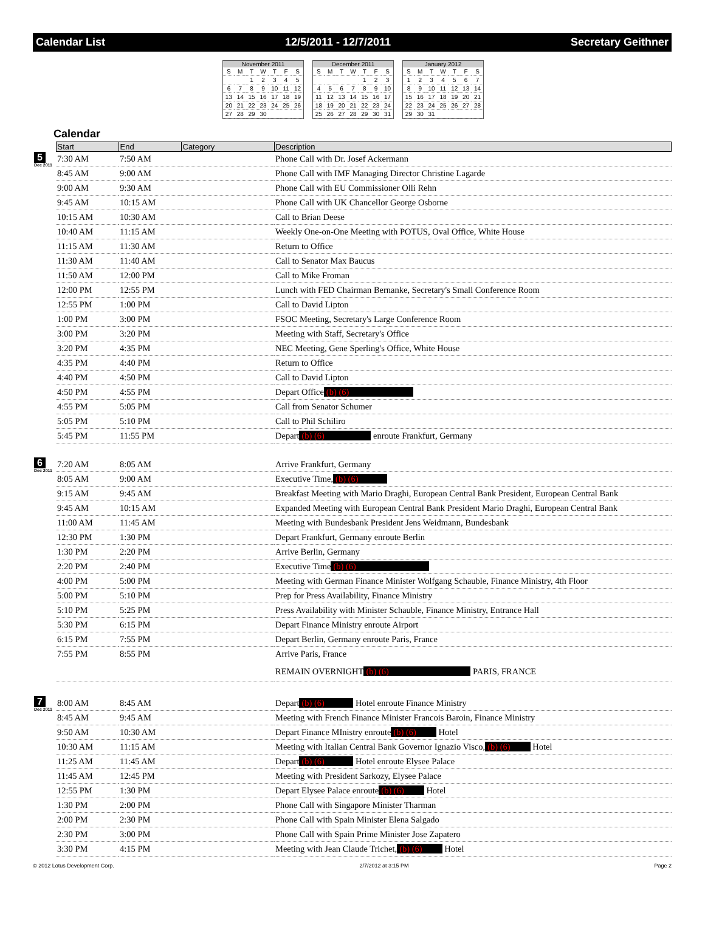Calendar List 12/5/2011 - 12/7/2011 Secretary Geithner
November 2011
| S | M | T | W | T | F | S |
| | | 1 | 2 | 3 | 4 | 5 |
| 6 | 7 | 8 | 9 | 10 | 11 | 12 |
| 13 | 14 | 15 | 16 | 17 | 18 | 19 |
| 20 | 21 | 22 | 23 | 24 | 25 | 26 |
| 27 | 28 | 29 | 30 | | | |
December 2011
| S | M | T | W | T | F | S |
| | | | | 1 | 2 | 3 |
| 4 | 5 | 6 | 7 | 8 | 9 | 10 |
| 11 | 12 | 13 | 14 | 15 | 16 | 17 |
| 18 | 19 | 20 | 21 | 22 | 23 | 24 |
| 25 | 26 | 27 | 28 | 29 | 30 | 31 |
January 2012
| S | M | T | W | T | F | S |
| 1 | 2 | 3 | 4 | 5 | 6 | 7 |
| 8 | 9 | 10 | 11 | 12 | 13 | 14 |
| 15 | 16 | 17 | 18 | 19 | 20 | 21 |
| 22 | 23 | 24 | 25 | 26 | 27 | 28 |
| 29 | 30 | 31 | | | | |
Calendar
| | Start | End | Category | Description |
| --- | --- | --- | --- | --- |
| 5 Dec 2011 | 7:30 AM | 7:50 AM | | Phone Call with Dr. Josef Ackermann |
| | 8:45 AM | 9:00 AM | | Phone Call with IMF Managing Director Christine Lagarde |
| | 9:00 AM | 9:30 AM | | Phone Call with EU Commissioner Olli Rehn |
| | 9:45 AM | 10:15 AM | | Phone Call with UK Chancellor George Osborne |
| | 10:15 AM | 10:30 AM | | Call to Brian Deese |
| | 10:40 AM | 11:15 AM | | Weekly One-on-One Meeting with POTUS, Oval Office, White House |
| | 11:15 AM | 11:30 AM | | Return to Office |
| | 11:30 AM | 11:40 AM | | Call to Senator Max Baucus |
| | 11:50 AM | 12:00 PM | | Call to Mike Froman |
| | 12:00 PM | 12:55 PM | | Lunch with FED Chairman Bernanke, Secretary's Small Conference Room |
| | 12:55 PM | 1:00 PM | | Call to David Lipton |
| | 1:00 PM | 3:00 PM | | FSOC Meeting, Secretary's Large Conference Room |
| | 3:00 PM | 3:20 PM | | Meeting with Staff, Secretary's Office |
| | 3:20 PM | 4:35 PM | | NEC Meeting, Gene Sperling's Office, White House |
| | 4:35 PM | 4:40 PM | | Return to Office |
| | 4:40 PM | 4:50 PM | | Call to David Lipton |
| | 4:50 PM | 4:55 PM | | Depart Office (b) (6) |
| | 4:55 PM | 5:05 PM | | Call from Senator Schumer |
| | 5:05 PM | 5:10 PM | | Call to Phil Schiliro |
| | 5:45 PM | 11:55 PM | | Depart (b) (6) enroute Frankfurt, Germany |
| 6 Dec 2011 | 7:20 AM | 8:05 AM | | Arrive Frankfurt, Germany |
| | 8:05 AM | 9:00 AM | | Executive Time, (b) (6) |
| | 9:15 AM | 9:45 AM | | Breakfast Meeting with Mario Draghi, European Central Bank President, European Central Bank |
| | 9:45 AM | 10:15 AM | | Expanded Meeting with European Central Bank President Mario Draghi, European Central Bank |
| | 11:00 AM | 11:45 AM | | Meeting with Bundesbank President Jens Weidmann, Bundesbank |
| | 12:30 PM | 1:30 PM | | Depart Frankfurt, Germany enroute Berlin |
| | 1:30 PM | 2:20 PM | | Arrive Berlin, Germany |
| | 2:20 PM | 2:40 PM | | Executive Time (b) (6) |
| | 4:00 PM | 5:00 PM | | Meeting with German Finance Minister Wolfgang Schauble, Finance Ministry, 4th Floor |
| | 5:00 PM | 5:10 PM | | Prep for Press Availability, Finance Ministry |
| | 5:10 PM | 5:25 PM | | Press Availability with Minister Schauble, Finance Ministry, Entrance Hall |
| | 5:30 PM | 6:15 PM | | Depart Finance Ministry enroute Airport |
| | 6:15 PM | 7:55 PM | | Depart Berlin, Germany enroute Paris, France |
| | 7:55 PM | 8:55 PM | | Arrive Paris, France |
| | | | | REMAIN OVERNIGHT (b) (6) PARIS, FRANCE |
| 7 Dec 2011 | 8:00 AM | 8:45 AM | | Depart (b) (6) Hotel enroute Finance Ministry |
| | 8:45 AM | 9:45 AM | | Meeting with French Finance Minister Francois Baroin, Finance Ministry |
| | 9:50 AM | 10:30 AM | | Depart Finance MInistry enroute (b) (6) Hotel |
| | 10:30 AM | 11:15 AM | | Meeting with Italian Central Bank Governor Ignazio Visco, (b) (6) Hotel |
| | 11:25 AM | 11:45 AM | | Depart (b) (6) Hotel enroute Elysee Palace |
| | 11:45 AM | 12:45 PM | | Meeting with President Sarkozy, Elysee Palace |
| | 12:55 PM | 1:30 PM | | Depart Elysee Palace enroute (b) (6) Hotel |
| | 1:30 PM | 2:00 PM | | Phone Call with Singapore Minister Tharman |
| | 2:00 PM | 2:30 PM | | Phone Call with Spain Minister Elena Salgado |
| | 2:30 PM | 3:00 PM | | Phone Call with Spain Prime Minister Jose Zapatero |
| | 3:30 PM | 4:15 PM | | Meeting with Jean Claude Trichet, (b) (6) Hotel |
© 2012 Lotus Development Corp. 2/7/2012 at 3:15 PM Page 2